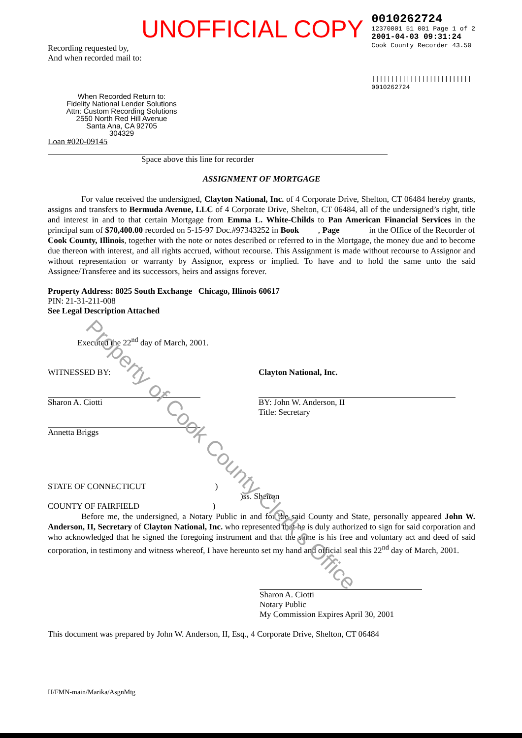UNOFFICIAL COPY
Recording requested by,
And when recorded mail to:
When Recorded Return to:
Fidelity National Lender Solutions
Attn: Custom Recording Solutions
2550 North Red Hill Avenue
Santa Ana, CA 92705
304329
Loan #020-09145
0010262724
12370001 51 001 Page 1 of 2
2001-04-03 09:31:24
Cook County Recorder 43.50
||||||||||||||||||||||||||
0010262724
Space above this line for recorder
ASSIGNMENT OF MORTGAGE
    For value received the undersigned, Clayton National, Inc. of 4 Corporate Drive, Shelton, CT 06484 hereby grants, assigns and transfers to Bermuda Avenue, LLC of 4 Corporate Drive, Shelton, CT 06484, all of the undersigned’s right, title and interest in and to that certain Mortgage from Emma L. White-Childs to Pan American Financial Services in the principal sum of $70,400.00 recorded on 5-15-97 Doc.#97343252 in Book   , Page     in the Office of the Recorder of Cook County, Illinois, together with the note or notes described or referred to in the Mortgage, the money due and to become due thereon with interest, and all rights accrued, without recourse. This Assignment is made without recourse to Assignor and without representation or warranty by Assignor, express or implied. To have and to hold the same unto the said Assignee/Transferee and its successors, heirs and assigns forever.
Property Address: 8025 South Exchange Chicago, Illinois 60617
PIN: 21-31-211-008
See Legal Description Attached
Executed the 22<sup>nd</sup> day of March, 2001.
WITNESSED BY:
Sharon A. Ciotti
Annetta Briggs
Clayton National, Inc.
BY: John W. Anderson, II
Title: Secretary
STATE OF CONNECTICUT         )
                       )ss. Shelton
COUNTY OF FAIRFIELD          )
    Before me, the undersigned, a Notary Public in and for the said County and State, personally appeared John W. Anderson, II, Secretary of Clayton National, Inc. who represented that he is duly authorized to sign for said corporation and who acknowledged that he signed the foregoing instrument and that the same is his free and voluntary act and deed of said corporation, in testimony and witness whereof, I have hereunto set my hand and official seal this 22<sup>nd</sup> day of March, 2001.
Sharon A. Ciotti
Notary Public
My Commission Expires April 30, 2001
This document was prepared by John W. Anderson, II, Esq., 4 Corporate Drive, Shelton, CT 06484
H/FMN-main/Marika/AsgnMtg
Property of Cook County Clerk's Office